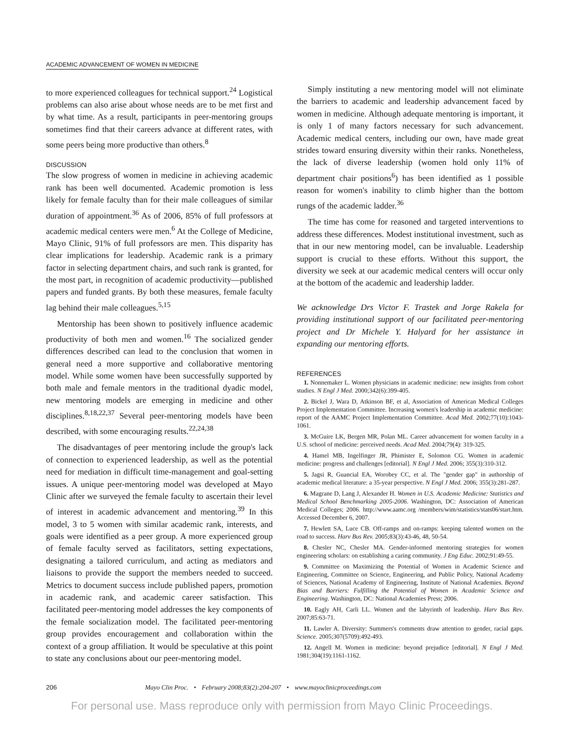ACADEMIC ADVANCEMENT OF WOMEN IN MEDICINE
to more experienced colleagues for technical support.<sup>24</sup> Logistical problems can also arise about whose needs are to be met first and by what time. As a result, participants in peer-mentoring groups sometimes find that their careers advance at different rates, with some peers being more productive than others.<sup>8</sup>
DISCUSSION
The slow progress of women in medicine in achieving academic rank has been well documented. Academic promotion is less likely for female faculty than for their male colleagues of similar duration of appointment.<sup>36</sup> As of 2006, 85% of full professors at academic medical centers were men.<sup>6</sup> At the College of Medicine, Mayo Clinic, 91% of full professors are men. This disparity has clear implications for leadership. Academic rank is a primary factor in selecting department chairs, and such rank is granted, for the most part, in recognition of academic productivity—published papers and funded grants. By both these measures, female faculty lag behind their male colleagues.<sup>5,15</sup>
Mentorship has been shown to positively influence academic productivity of both men and women.<sup>16</sup> The socialized gender differences described can lead to the conclusion that women in general need a more supportive and collaborative mentoring model. While some women have been successfully supported by both male and female mentors in the traditional dyadic model, new mentoring models are emerging in medicine and other disciplines.<sup>8,18,22,37</sup> Several peer-mentoring models have been described, with some encouraging results.<sup>22,24,38</sup>
The disadvantages of peer mentoring include the group's lack of connection to experienced leadership, as well as the potential need for mediation in difficult time-management and goal-setting issues. A unique peer-mentoring model was developed at Mayo Clinic after we surveyed the female faculty to ascertain their level of interest in academic advancement and mentoring.<sup>39</sup> In this model, 3 to 5 women with similar academic rank, interests, and goals were identified as a peer group. A more experienced group of female faculty served as facilitators, setting expectations, designating a tailored curriculum, and acting as mediators and liaisons to provide the support the members needed to succeed. Metrics to document success include published papers, promotion in academic rank, and academic career satisfaction. This facilitated peer-mentoring model addresses the key components of the female socialization model. The facilitated peer-mentoring group provides encouragement and collaboration within the context of a group affiliation. It would be speculative at this point to state any conclusions about our peer-mentoring model.
Simply instituting a new mentoring model will not eliminate the barriers to academic and leadership advancement faced by women in medicine. Although adequate mentoring is important, it is only 1 of many factors necessary for such advancement. Academic medical centers, including our own, have made great strides toward ensuring diversity within their ranks. Nonetheless, the lack of diverse leadership (women hold only 11% of department chair positions<sup>6</sup>) has been identified as 1 possible reason for women's inability to climb higher than the bottom rungs of the academic ladder.<sup>36</sup>
The time has come for reasoned and targeted interventions to address these differences. Modest institutional investment, such as that in our new mentoring model, can be invaluable. Leadership support is crucial to these efforts. Without this support, the diversity we seek at our academic medical centers will occur only at the bottom of the academic and leadership ladder.
We acknowledge Drs Victor F. Trastek and Jorge Rakela for providing institutional support of our facilitated peer-mentoring project and Dr Michele Y. Halyard for her assistance in expanding our mentoring efforts.
REFERENCES
1. Nonnemaker L. Women physicians in academic medicine: new insights from cohort studies. N Engl J Med. 2000;342(6):399-405.
2. Bickel J, Wara D, Atkinson BF, et al, Association of American Medical Colleges Project Implementation Committee. Increasing women's leadership in academic medicine: report of the AAMC Project Implementation Committee. Acad Med. 2002;77(10):1043-1061.
3. McGuire LK, Bergen MR, Polan ML. Career advancement for women faculty in a U.S. school of medicine: perceived needs. Acad Med. 2004;79(4): 319-325.
4. Hamel MB, Ingelfinger JR, Phimister E, Solomon CG. Women in academic medicine: progress and challenges [editorial]. N Engl J Med. 2006; 355(3):310-312.
5. Jagsi R, Guancial EA, Worobey CC, et al. The "gender gap" in authorship of academic medical literature: a 35-year perspective. N Engl J Med. 2006; 355(3):281-287.
6. Magrane D, Lang J, Alexander H. Women in U.S. Academic Medicine: Statistics and Medical School Benchmarking 2005-2006. Washington, DC: Association of American Medical Colleges; 2006. http://www.aamc.org /members/wim/statistics/stats06/start.htm. Accessed December 6, 2007.
7. Hewlett SA, Luce CB. Off-ramps and on-ramps: keeping talented women on the road to success. Harv Bus Rev. 2005;83(3):43-46, 48, 50-54.
8. Chesler NC, Chesler MA. Gender-informed mentoring strategies for women engineering scholars: on establishing a caring community. J Eng Educ. 2002;91:49-55.
9. Committee on Maximizing the Potential of Women in Academic Science and Engineering, Committee on Science, Engineering, and Public Policy, National Academy of Sciences, National Academy of Engineering, Institute of National Academies. Beyond Bias and Barriers: Fulfilling the Potential of Women in Academic Science and Engineering. Washington, DC: National Academies Press; 2006.
10. Eagly AH, Carli LL. Women and the labyrinth of leadership. Harv Bus Rev. 2007;85:63-71.
11. Lawler A. Diversity: Summers's comments draw attention to gender, racial gaps. Science. 2005;307(5709):492-493.
12. Angell M. Women in medicine: beyond prejudice [editorial]. N Engl J Med. 1981;304(19):1161-1162.
206 Mayo Clin Proc. • February 2008;83(2):204-207 • www.mayoclinicproceedings.com
For personal use. Mass reproduce only with permission from Mayo Clinic Proceedings.